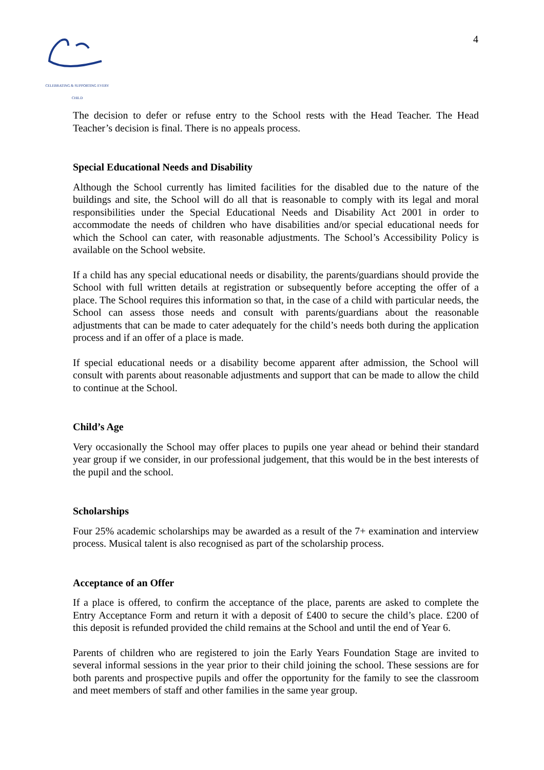CELEBRATING & SUPPORTING EVERY CHILD
4
The decision to defer or refuse entry to the School rests with the Head Teacher. The Head Teacher’s decision is final. There is no appeals process.
Special Educational Needs and Disability
Although the School currently has limited facilities for the disabled due to the nature of the buildings and site, the School will do all that is reasonable to comply with its legal and moral responsibilities under the Special Educational Needs and Disability Act 2001 in order to accommodate the needs of children who have disabilities and/or special educational needs for which the School can cater, with reasonable adjustments. The School’s Accessibility Policy is available on the School website.
If a child has any special educational needs or disability, the parents/guardians should provide the School with full written details at registration or subsequently before accepting the offer of a place. The School requires this information so that, in the case of a child with particular needs, the School can assess those needs and consult with parents/guardians about the reasonable adjustments that can be made to cater adequately for the child’s needs both during the application process and if an offer of a place is made.
If special educational needs or a disability become apparent after admission, the School will consult with parents about reasonable adjustments and support that can be made to allow the child to continue at the School.
Child’s Age
Very occasionally the School may offer places to pupils one year ahead or behind their standard year group if we consider, in our professional judgement, that this would be in the best interests of the pupil and the school.
Scholarships
Four 25% academic scholarships may be awarded as a result of the 7+ examination and interview process. Musical talent is also recognised as part of the scholarship process.
Acceptance of an Offer
If a place is offered, to confirm the acceptance of the place, parents are asked to complete the Entry Acceptance Form and return it with a deposit of £400 to secure the child’s place. £200 of this deposit is refunded provided the child remains at the School and until the end of Year 6.
Parents of children who are registered to join the Early Years Foundation Stage are invited to several informal sessions in the year prior to their child joining the school. These sessions are for both parents and prospective pupils and offer the opportunity for the family to see the classroom and meet members of staff and other families in the same year group.